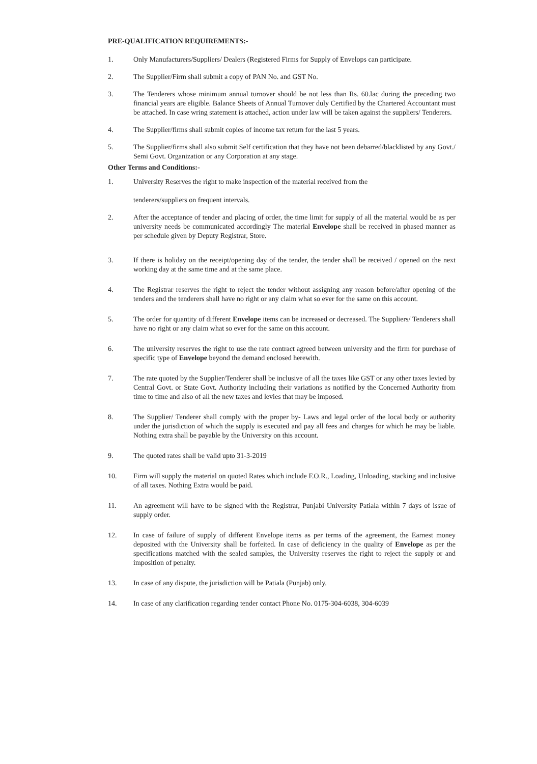PRE-QUALIFICATION REQUIREMENTS:-
1. Only Manufacturers/Suppliers/ Dealers (Registered Firms for Supply of Envelops can participate.
2. The Supplier/Firm shall submit a copy of PAN No. and GST No.
3. The Tenderers whose minimum annual turnover should be not less than Rs. 60.lac during the preceding two financial years are eligible. Balance Sheets of Annual Turnover duly Certified by the Chartered Accountant must be attached. In case wring statement is attached, action under law will be taken against the suppliers/ Tenderers.
4. The Supplier/firms shall submit copies of income tax return for the last 5 years.
5. The Supplier/firms shall also submit Self certification that they have not been debarred/blacklisted by any Govt./ Semi Govt. Organization or any Corporation at any stage.
Other Terms and Conditions:-
1. University Reserves the right to make inspection of the material received from the
tenderers/suppliers on frequent intervals.
2. After the acceptance of tender and placing of order, the time limit for supply of all the material would be as per university needs be communicated accordingly The material Envelope shall be received in phased manner as per schedule given by Deputy Registrar, Store.
3. If there is holiday on the receipt/opening day of the tender, the tender shall be received / opened on the next working day at the same time and at the same place.
4. The Registrar reserves the right to reject the tender without assigning any reason before/after opening of the tenders and the tenderers shall have no right or any claim what so ever for the same on this account.
5. The order for quantity of different Envelope items can be increased or decreased. The Suppliers/ Tenderers shall have no right or any claim what so ever for the same on this account.
6. The university reserves the right to use the rate contract agreed between university and the firm for purchase of specific type of Envelope beyond the demand enclosed herewith.
7. The rate quoted by the Supplier/Tenderer shall be inclusive of all the taxes like GST or any other taxes levied by Central Govt. or State Govt. Authority including their variations as notified by the Concerned Authority from time to time and also of all the new taxes and levies that may be imposed.
8. The Supplier/ Tenderer shall comply with the proper by- Laws and legal order of the local body or authority under the jurisdiction of which the supply is executed and pay all fees and charges for which he may be liable. Nothing extra shall be payable by the University on this account.
9. The quoted rates shall be valid upto 31-3-2019
10. Firm will supply the material on quoted Rates which include F.O.R., Loading, Unloading, stacking and inclusive of all taxes. Nothing Extra would be paid.
11. An agreement will have to be signed with the Registrar, Punjabi University Patiala within 7 days of issue of supply order.
12. In case of failure of supply of different Envelope items as per terms of the agreement, the Earnest money deposited with the University shall be forfeited. In case of deficiency in the quality of Envelope as per the specifications matched with the sealed samples, the University reserves the right to reject the supply or and imposition of penalty.
13. In case of any dispute, the jurisdiction will be Patiala (Punjab) only.
14. In case of any clarification regarding tender contact Phone No. 0175-304-6038, 304-6039